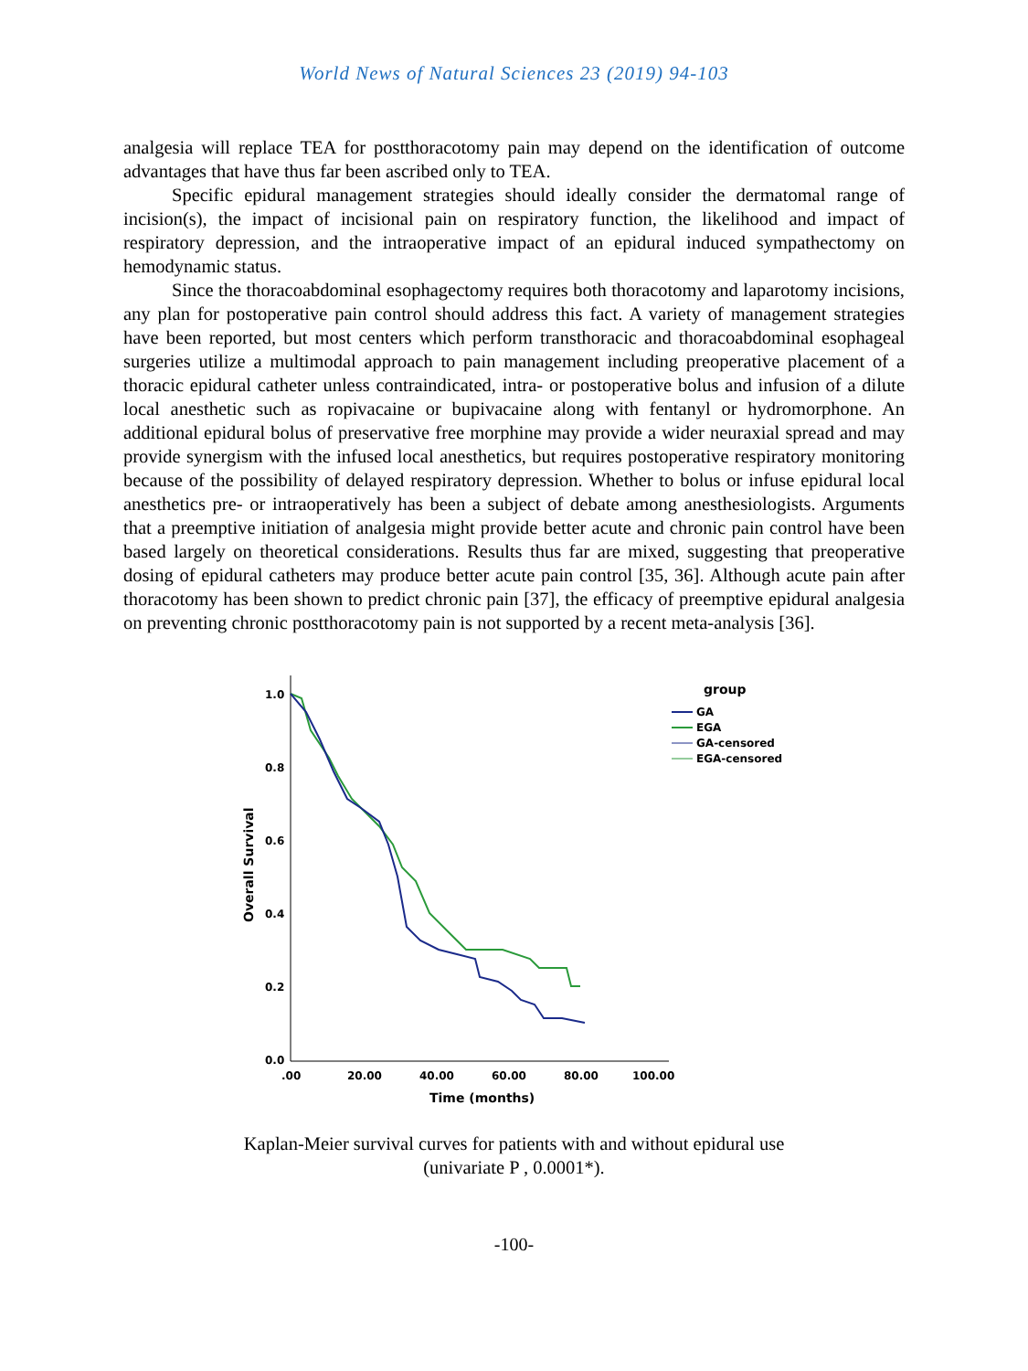World News of Natural Sciences 23 (2019) 94-103
analgesia will replace TEA for postthoracotomy pain may depend on the identification of outcome advantages that have thus far been ascribed only to TEA.
Specific epidural management strategies should ideally consider the dermatomal range of incision(s), the impact of incisional pain on respiratory function, the likelihood and impact of respiratory depression, and the intraoperative impact of an epidural induced sympathectomy on hemodynamic status.
Since the thoracoabdominal esophagectomy requires both thoracotomy and laparotomy incisions, any plan for postoperative pain control should address this fact. A variety of management strategies have been reported, but most centers which perform transthoracic and thoracoabdominal esophageal surgeries utilize a multimodal approach to pain management including preoperative placement of a thoracic epidural catheter unless contraindicated, intra- or postoperative bolus and infusion of a dilute local anesthetic such as ropivacaine or bupivacaine along with fentanyl or hydromorphone. An additional epidural bolus of preservative free morphine may provide a wider neuraxial spread and may provide synergism with the infused local anesthetics, but requires postoperative respiratory monitoring because of the possibility of delayed respiratory depression. Whether to bolus or infuse epidural local anesthetics pre- or intraoperatively has been a subject of debate among anesthesiologists. Arguments that a preemptive initiation of analgesia might provide better acute and chronic pain control have been based largely on theoretical considerations. Results thus far are mixed, suggesting that preoperative dosing of epidural catheters may produce better acute pain control [35, 36]. Although acute pain after thoracotomy has been shown to predict chronic pain [37], the efficacy of preemptive epidural analgesia on preventing chronic postthoracotomy pain is not supported by a recent meta-analysis [36].
1.0
0.8
0.6
0.4
0.2
0.0
.00
20.00
40.00
60.00
80.00
100.00
Time (months)
Overall Survival
group
GA
EGA
GA-censored
EGA-censored
Kaplan-Meier survival curves for patients with and without epidural use
(univariate P , 0.0001*).
-100-